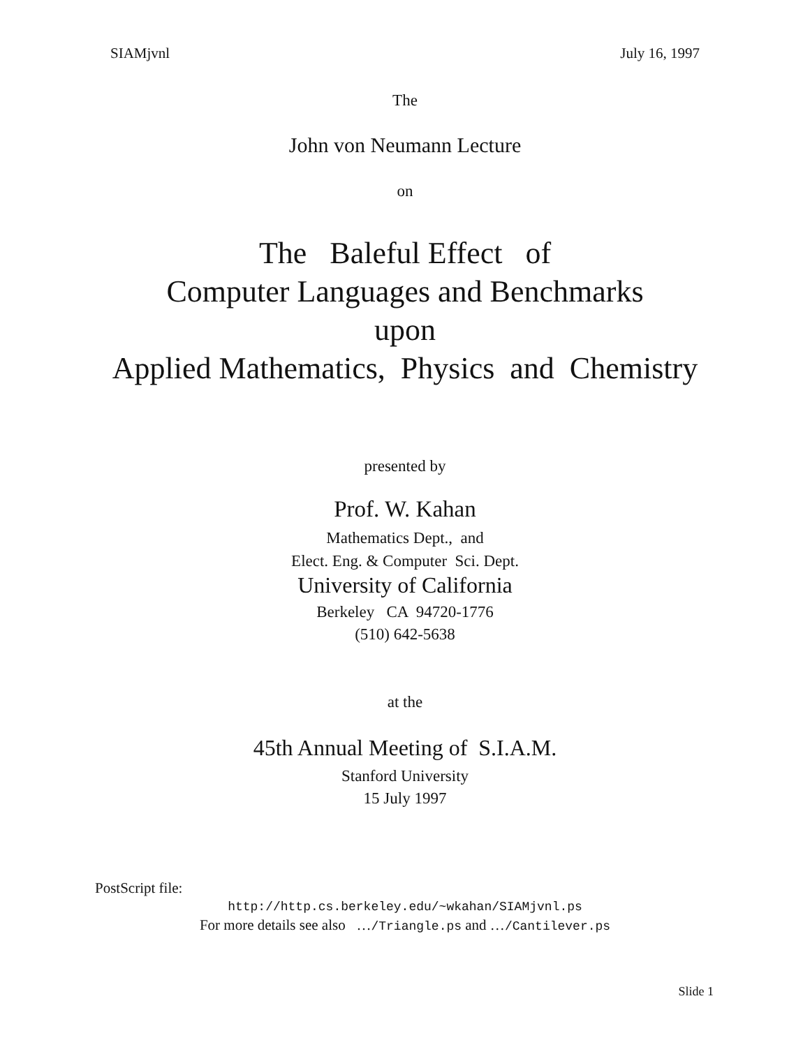SIAMjvnl July 16, 1997
The
John von Neumann Lecture
on
The Baleful Effect of
Computer Languages and Benchmarks
upon
Applied Mathematics, Physics and Chemistry
presented by
Prof. W. Kahan
Mathematics Dept., and
Elect. Eng. & Computer Sci. Dept.
University of California
Berkeley CA 94720-1776
(510) 642-5638
at the
45th Annual Meeting of S.I.A.M.
Stanford University
15 July 1997
PostScript file:
http://http.cs.berkeley.edu/~wkahan/SIAMjvnl.ps
For more details see also …/Triangle.ps and …/Cantilever.ps
Slide 1